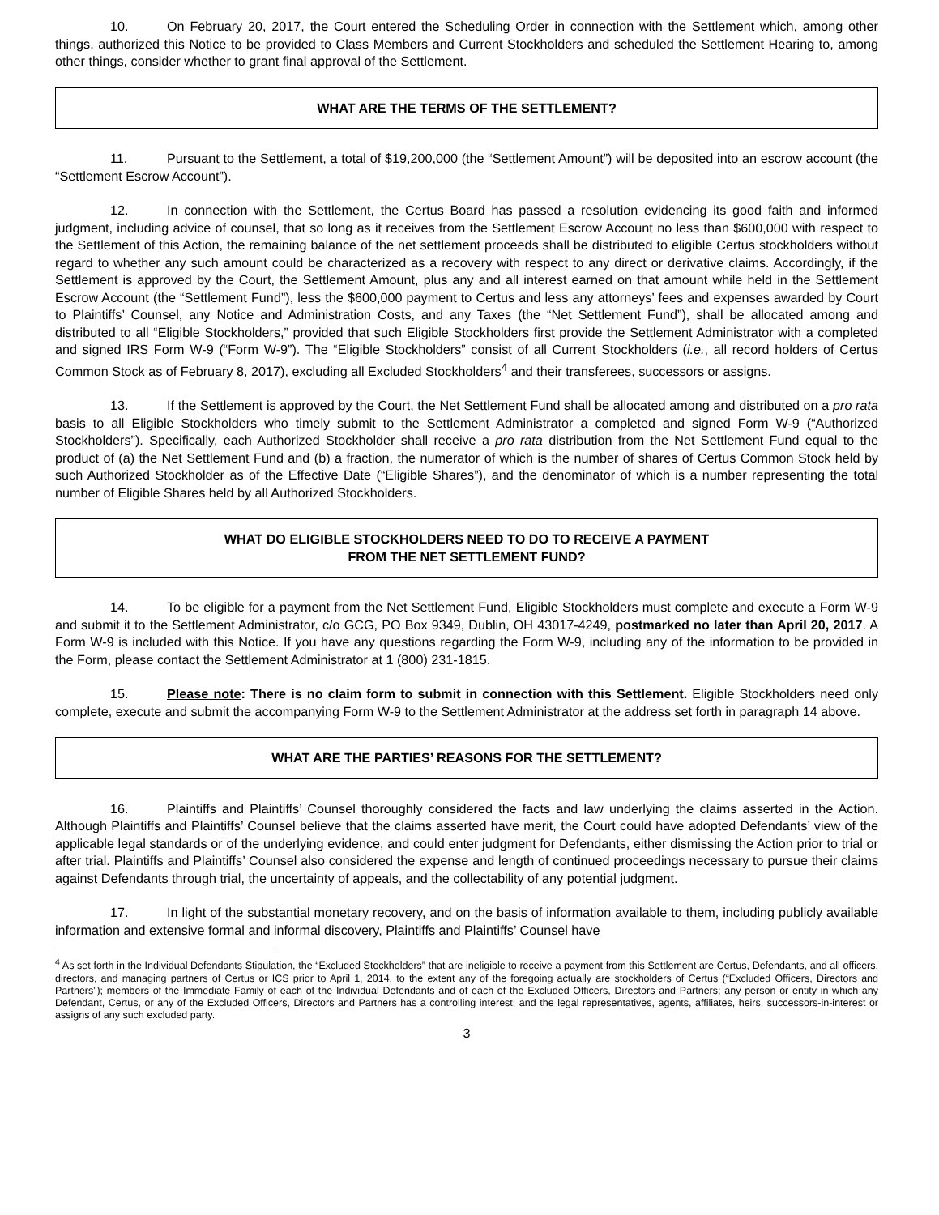10. On February 20, 2017, the Court entered the Scheduling Order in connection with the Settlement which, among other things, authorized this Notice to be provided to Class Members and Current Stockholders and scheduled the Settlement Hearing to, among other things, consider whether to grant final approval of the Settlement.
WHAT ARE THE TERMS OF THE SETTLEMENT?
11. Pursuant to the Settlement, a total of $19,200,000 (the “Settlement Amount”) will be deposited into an escrow account (the “Settlement Escrow Account”).
12. In connection with the Settlement, the Certus Board has passed a resolution evidencing its good faith and informed judgment, including advice of counsel, that so long as it receives from the Settlement Escrow Account no less than $600,000 with respect to the Settlement of this Action, the remaining balance of the net settlement proceeds shall be distributed to eligible Certus stockholders without regard to whether any such amount could be characterized as a recovery with respect to any direct or derivative claims. Accordingly, if the Settlement is approved by the Court, the Settlement Amount, plus any and all interest earned on that amount while held in the Settlement Escrow Account (the “Settlement Fund”), less the $600,000 payment to Certus and less any attorneys’ fees and expenses awarded by Court to Plaintiffs’ Counsel, any Notice and Administration Costs, and any Taxes (the “Net Settlement Fund”), shall be allocated among and distributed to all “Eligible Stockholders,” provided that such Eligible Stockholders first provide the Settlement Administrator with a completed and signed IRS Form W-9 (“Form W-9”). The “Eligible Stockholders” consist of all Current Stockholders (i.e., all record holders of Certus Common Stock as of February 8, 2017), excluding all Excluded Stockholders<sup>4</sup> and their transferees, successors or assigns.
13. If the Settlement is approved by the Court, the Net Settlement Fund shall be allocated among and distributed on a pro rata basis to all Eligible Stockholders who timely submit to the Settlement Administrator a completed and signed Form W-9 (“Authorized Stockholders”). Specifically, each Authorized Stockholder shall receive a pro rata distribution from the Net Settlement Fund equal to the product of (a) the Net Settlement Fund and (b) a fraction, the numerator of which is the number of shares of Certus Common Stock held by such Authorized Stockholder as of the Effective Date (“Eligible Shares”), and the denominator of which is a number representing the total number of Eligible Shares held by all Authorized Stockholders.
WHAT DO ELIGIBLE STOCKHOLDERS NEED TO DO TO RECEIVE A PAYMENT
FROM THE NET SETTLEMENT FUND?
14. To be eligible for a payment from the Net Settlement Fund, Eligible Stockholders must complete and execute a Form W-9 and submit it to the Settlement Administrator, c/o GCG, PO Box 9349, Dublin, OH 43017-4249, postmarked no later than April 20, 2017. A Form W-9 is included with this Notice. If you have any questions regarding the Form W-9, including any of the information to be provided in the Form, please contact the Settlement Administrator at 1 (800) 231-1815.
15. Please note: There is no claim form to submit in connection with this Settlement. Eligible Stockholders need only complete, execute and submit the accompanying Form W-9 to the Settlement Administrator at the address set forth in paragraph 14 above.
WHAT ARE THE PARTIES’ REASONS FOR THE SETTLEMENT?
16. Plaintiffs and Plaintiffs’ Counsel thoroughly considered the facts and law underlying the claims asserted in the Action. Although Plaintiffs and Plaintiffs’ Counsel believe that the claims asserted have merit, the Court could have adopted Defendants’ view of the applicable legal standards or of the underlying evidence, and could enter judgment for Defendants, either dismissing the Action prior to trial or after trial. Plaintiffs and Plaintiffs’ Counsel also considered the expense and length of continued proceedings necessary to pursue their claims against Defendants through trial, the uncertainty of appeals, and the collectability of any potential judgment.
17. In light of the substantial monetary recovery, and on the basis of information available to them, including publicly available information and extensive formal and informal discovery, Plaintiffs and Plaintiffs’ Counsel have
<sup>4</sup> As set forth in the Individual Defendants Stipulation, the “Excluded Stockholders” that are ineligible to receive a payment from this Settlement are Certus, Defendants, and all officers, directors, and managing partners of Certus or ICS prior to April 1, 2014, to the extent any of the foregoing actually are stockholders of Certus (“Excluded Officers, Directors and Partners”); members of the Immediate Family of each of the Individual Defendants and of each of the Excluded Officers, Directors and Partners; any person or entity in which any Defendant, Certus, or any of the Excluded Officers, Directors and Partners has a controlling interest; and the legal representatives, agents, affiliates, heirs, successors-in-interest or assigns of any such excluded party.
3